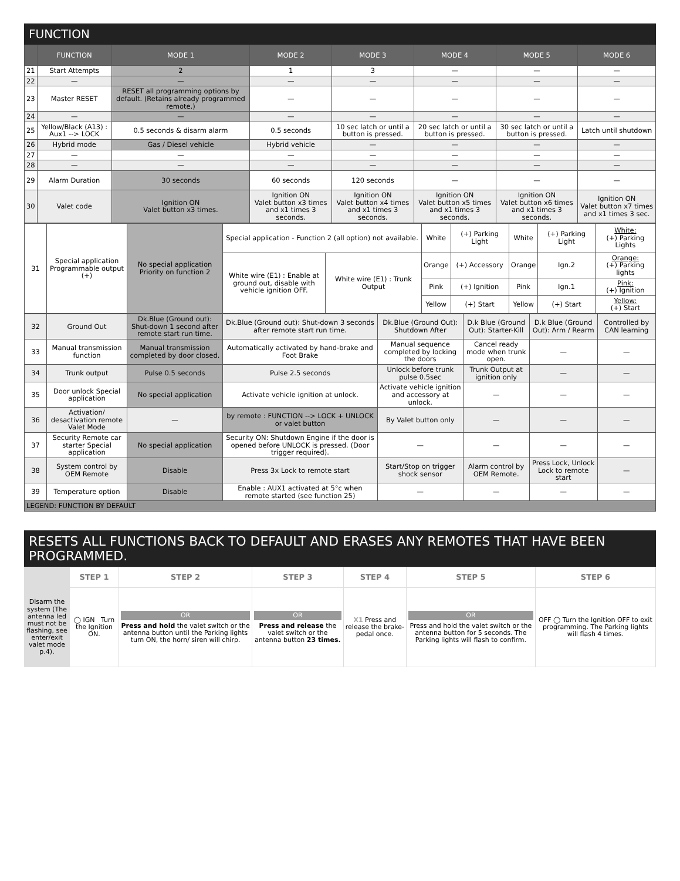FUNCTION
| | FUNCTION | MODE 1 | MODE 2 | MODE 3 | MODE 4 | MODE 5 | MODE 6 |
| --- | --- | --- | --- | --- | --- | --- | --- |
| 21 | Start Attempts | 2 | 1 | 3 | — | — | — |
| 22 | — | — | — | — | — | — | — |
| 23 | Master RESET | RESET all programming options by default. (Retains already programmed remote.) | — | — | — | — | — |
| 24 | — | — | — | — | — | — | — |
| 25 | Yellow/Black (A13) : Aux1 --> LOCK | 0.5 seconds & disarm alarm | 0.5 seconds | 10 sec latch or until a button is pressed. | 20 sec latch or until a button is pressed. | 30 sec latch or until a button is pressed. | Latch until shutdown |
| 26 | Hybrid mode | Gas / Diesel vehicle | Hybrid vehicle | — | — | — | — |
| 27 | — | — | — | — | — | — | — |
| 28 | — | — | — | — | — | — | — |
| 29 | Alarm Duration | 30 seconds | 60 seconds | 120 seconds | — | — | — |
| 30 | Valet code | Ignition ON Valet button x3 times. | Ignition ON Valet button x3 times and x1 times 3 seconds. | Ignition ON Valet button x4 times and x1 times 3 seconds. | Ignition ON Valet button x5 times and x1 times 3 seconds. | Ignition ON Valet button x6 times and x1 times 3 seconds. | Ignition ON Valet button x7 times and x1 times 3 sec. |
| 31 | Special application Programmable output (+) | No special application Priority on function 2 | Special application - Function 2 (all option) not available. | | White | (+) Parking Light | White | (+) Parking Light | White: (+) Parking Lights |
| | | | White wire (E1) : Enable at ground out, disable with vehicle ignition OFF. | White wire (E1) : Trunk Output | Orange | (+) Accessory | Orange | Ign.2 | Orange: (+) Parking lights |
| | | | | | Pink | (+) Ignition | Pink | Ign.1 | Pink: (+) Ignition |
| | | | | | Yellow | (+) Start | Yellow | (+) Start | Yellow: (+) Start |
| 32 | Ground Out | Dk.Blue (Ground out): Shut-down 1 second after remote start run time. | Dk.Blue (Ground out): Shut-down 3 seconds after remote start run time. | Dk.Blue (Ground Out): Shutdown After | D.k Blue (Ground Out): Starter-Kill | D.k Blue (Ground Out): Arm / Rearm | Controlled by CAN learning |
| 33 | Manual transmission function | Manual transmission completed by door closed. | Automatically activated by hand-brake and Foot Brake | Manual sequence completed by locking the doors | Cancel ready mode when trunk open. | — | — |
| 34 | Trunk output | Pulse 0.5 seconds | Pulse 2.5 seconds | Unlock before trunk pulse 0.5sec | Trunk Output at ignition only | — | — |
| 35 | Door unlock Special application | No special application | Activate vehicle ignition at unlock. | Activate vehicle ignition and accessory at unlock. | — | — | — |
| 36 | Activation/ desactivation remote Valet Mode | — | by remote : FUNCTION --> LOCK + UNLOCK or valet button | By Valet button only | — | — | — |
| 37 | Security Remote car starter Special application | No special application | Security ON: Shutdown Engine if the door is opened before UNLOCK is pressed. (Door trigger required). | — | — | — | — |
| 38 | System control by OEM Remote | Disable | Press 3x Lock to remote start | Start/Stop on trigger shock sensor | Alarm control by OEM Remote. | Press Lock, Unlock Lock to remote start | — |
| 39 | Temperature option | Disable | Enable : AUX1 activated at 5°c when remote started (see function 25) | — | — | — | — |
| LEGEND: FUNCTION BY DEFAULT | | | | | | | |
RESETS ALL FUNCTIONS BACK TO DEFAULT AND ERASES ANY REMOTES THAT HAVE BEEN PROGRAMMED.
| | STEP 1 | STEP 2 | STEP 3 | STEP 4 | STEP 5 | STEP 6 |
| --- | --- | --- | --- | --- | --- | --- |
| Disarm the system (The antenna led must not be flashing, see enter/exit valet mode p.4). | ◯ IGN Turn the Ignition ON. | OR Press and hold the valet switch or the antenna button until the Parking lights turn ON, the horn/ siren will chirp. | OR Press and release the valet switch or the antenna button 23 times. | X1 Press and release the brake-pedal once. | OR Press and hold the valet switch or the antenna button for 5 seconds. The Parking lights will flash to confirm. | OFF ◯ Turn the Ignition OFF to exit programming. The Parking lights will flash 4 times. |